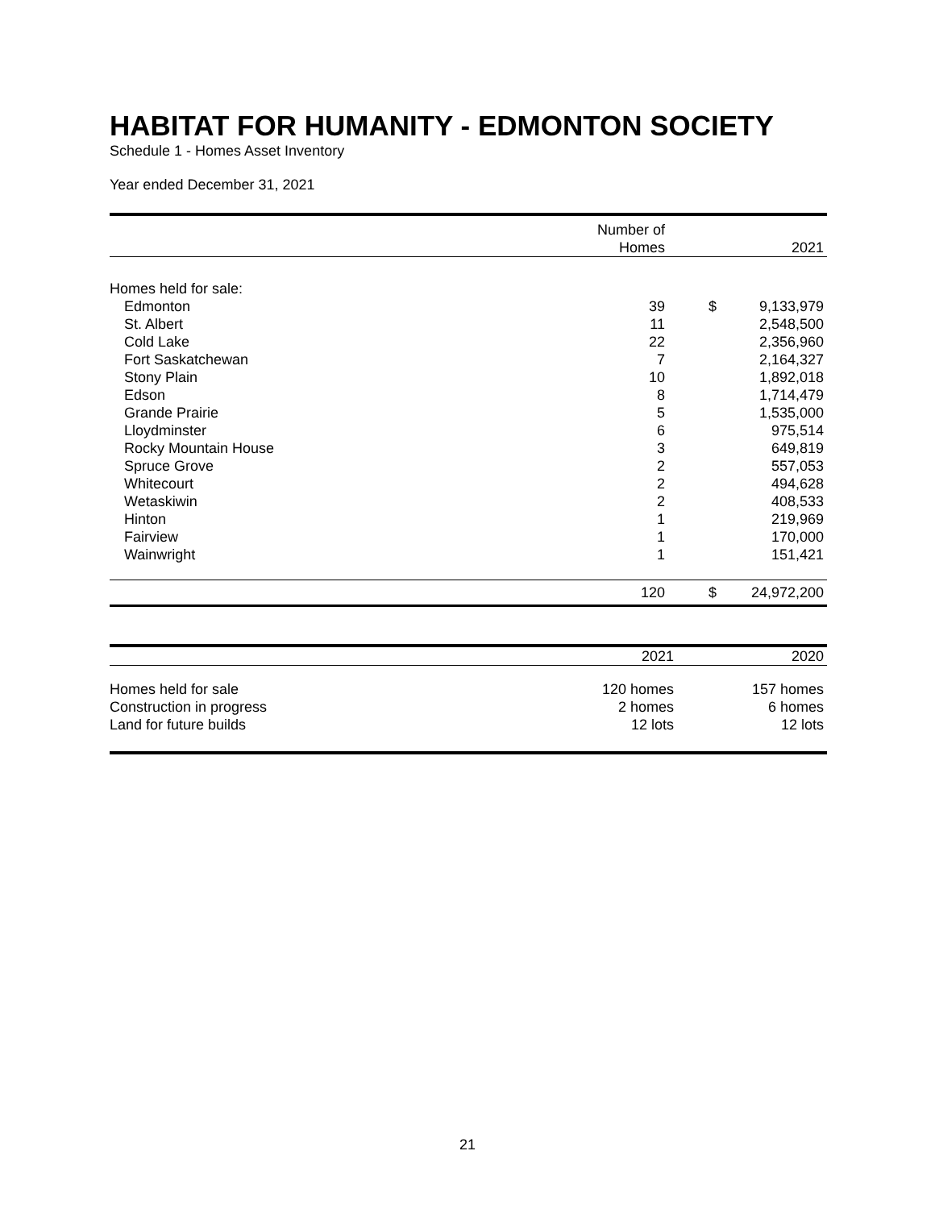HABITAT FOR HUMANITY - EDMONTON SOCIETY
Schedule 1 - Homes Asset Inventory
Year ended December 31, 2021
| | Number of | | |
| --- | --- | --- | --- |
| | Homes | | 2021 |
| Homes held for sale: | | | |
| Edmonton | 39 | $ | 9,133,979 |
| St. Albert | 11 | | 2,548,500 |
| Cold Lake | 22 | | 2,356,960 |
| Fort Saskatchewan | 7 | | 2,164,327 |
| Stony Plain | 10 | | 1,892,018 |
| Edson | 8 | | 1,714,479 |
| Grande Prairie | 5 | | 1,535,000 |
| Lloydminster | 6 | | 975,514 |
| Rocky Mountain House | 3 | | 649,819 |
| Spruce Grove | 2 | | 557,053 |
| Whitecourt | 2 | | 494,628 |
| Wetaskiwin | 2 | | 408,533 |
| Hinton | 1 | | 219,969 |
| Fairview | 1 | | 170,000 |
| Wainwright | 1 | | 151,421 |
| | 120 | $ | 24,972,200 |
| | 2021 | | 2020 |
| --- | --- | --- | --- |
| Homes held for sale | 120 homes | | 157 homes |
| Construction in progress | 2 homes | | 6 homes |
| Land for future builds | 12 lots | | 12 lots |
21